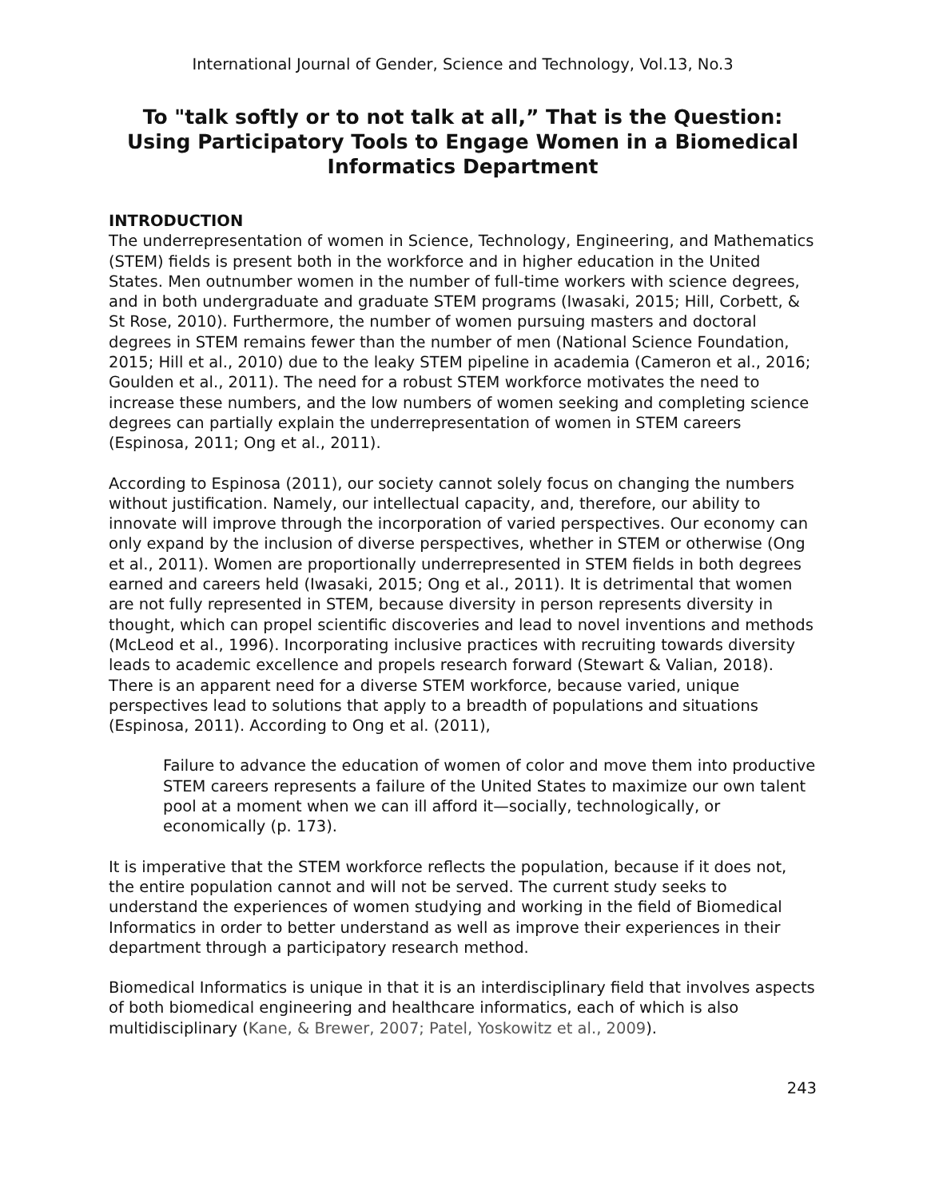International Journal of Gender, Science and Technology, Vol.13, No.3
To "talk softly or to not talk at all,” That is the Question: Using Participatory Tools to Engage Women in a Biomedical Informatics Department
INTRODUCTION
The underrepresentation of women in Science, Technology, Engineering, and Mathematics (STEM) fields is present both in the workforce and in higher education in the United States. Men outnumber women in the number of full-time workers with science degrees, and in both undergraduate and graduate STEM programs (Iwasaki, 2015; Hill, Corbett, & St Rose, 2010). Furthermore, the number of women pursuing masters and doctoral degrees in STEM remains fewer than the number of men (National Science Foundation, 2015; Hill et al., 2010) due to the leaky STEM pipeline in academia (Cameron et al., 2016; Goulden et al., 2011). The need for a robust STEM workforce motivates the need to increase these numbers, and the low numbers of women seeking and completing science degrees can partially explain the underrepresentation of women in STEM careers (Espinosa, 2011; Ong et al., 2011).
According to Espinosa (2011), our society cannot solely focus on changing the numbers without justification. Namely, our intellectual capacity, and, therefore, our ability to innovate will improve through the incorporation of varied perspectives. Our economy can only expand by the inclusion of diverse perspectives, whether in STEM or otherwise (Ong et al., 2011). Women are proportionally underrepresented in STEM fields in both degrees earned and careers held (Iwasaki, 2015; Ong et al., 2011). It is detrimental that women are not fully represented in STEM, because diversity in person represents diversity in thought, which can propel scientific discoveries and lead to novel inventions and methods (McLeod et al., 1996). Incorporating inclusive practices with recruiting towards diversity leads to academic excellence and propels research forward (Stewart & Valian, 2018). There is an apparent need for a diverse STEM workforce, because varied, unique perspectives lead to solutions that apply to a breadth of populations and situations (Espinosa, 2011). According to Ong et al. (2011),
Failure to advance the education of women of color and move them into productive STEM careers represents a failure of the United States to maximize our own talent pool at a moment when we can ill afford it—socially, technologically, or economically (p. 173).
It is imperative that the STEM workforce reflects the population, because if it does not, the entire population cannot and will not be served. The current study seeks to understand the experiences of women studying and working in the field of Biomedical Informatics in order to better understand as well as improve their experiences in their department through a participatory research method.
Biomedical Informatics is unique in that it is an interdisciplinary field that involves aspects of both biomedical engineering and healthcare informatics, each of which is also multidisciplinary (Kane, & Brewer, 2007; Patel, Yoskowitz et al., 2009).
243